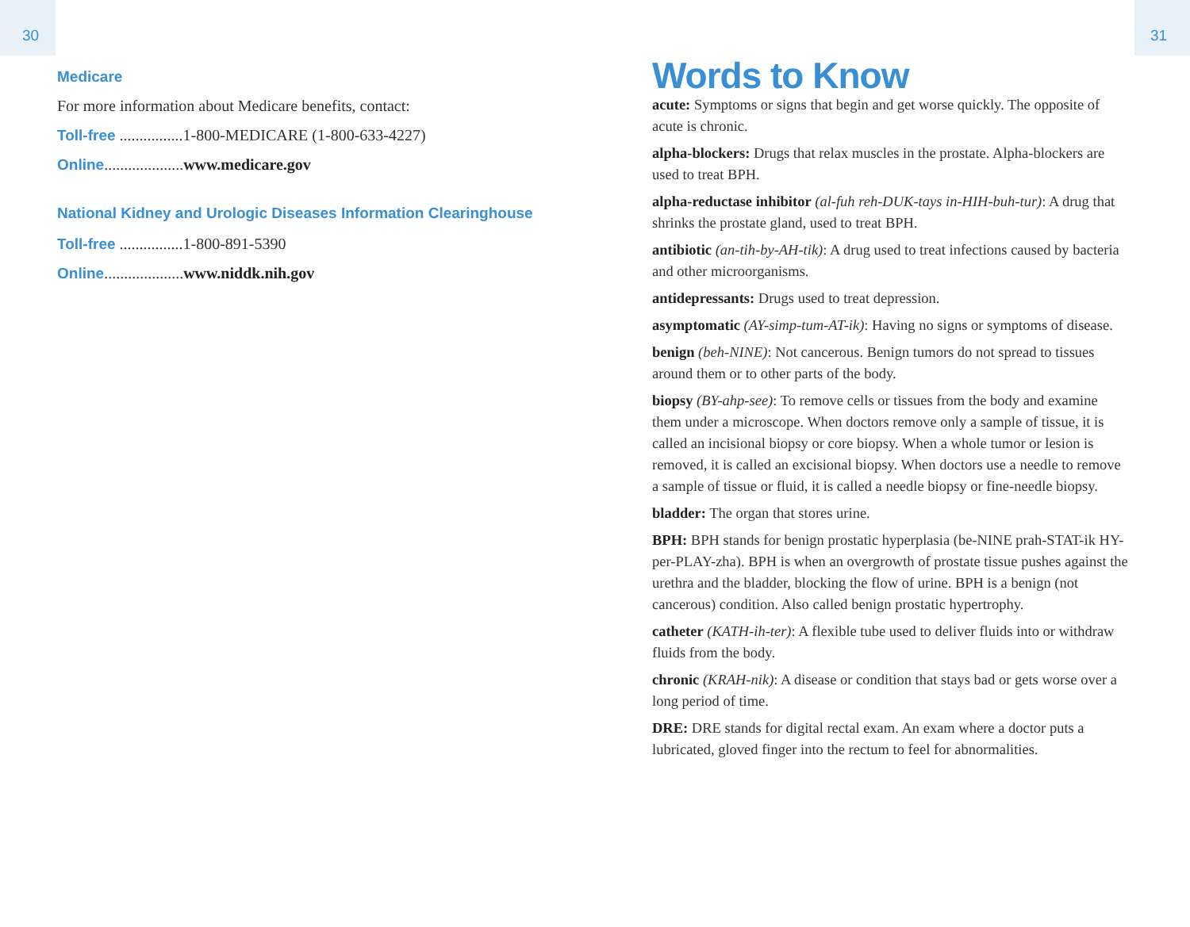30
Medicare
For more information about Medicare benefits, contact:
Toll-free ................1-800-MEDICARE (1-800-633-4227)
Online....................www.medicare.gov
National Kidney and Urologic Diseases Information Clearinghouse
Toll-free ................1-800-891-5390
Online....................www.niddk.nih.gov
31
Words to Know
acute: Symptoms or signs that begin and get worse quickly. The opposite of acute is chronic.
alpha-blockers: Drugs that relax muscles in the prostate. Alpha-blockers are used to treat BPH.
alpha-reductase inhibitor (al-fuh reh-DUK-tays in-HIH-buh-tur): A drug that shrinks the prostate gland, used to treat BPH.
antibiotic (an-tih-by-AH-tik): A drug used to treat infections caused by bacteria and other microorganisms.
antidepressants: Drugs used to treat depression.
asymptomatic (AY-simp-tum-AT-ik): Having no signs or symptoms of disease.
benign (beh-NINE): Not cancerous. Benign tumors do not spread to tissues around them or to other parts of the body.
biopsy (BY-ahp-see): To remove cells or tissues from the body and examine them under a microscope. When doctors remove only a sample of tissue, it is called an incisional biopsy or core biopsy. When a whole tumor or lesion is removed, it is called an excisional biopsy. When doctors use a needle to remove a sample of tissue or fluid, it is called a needle biopsy or fine-needle biopsy.
bladder: The organ that stores urine.
BPH: BPH stands for benign prostatic hyperplasia (be-NINE prah-STAT-ik HY-per-PLAY-zha). BPH is when an overgrowth of prostate tissue pushes against the urethra and the bladder, blocking the flow of urine. BPH is a benign (not cancerous) condition. Also called benign prostatic hypertrophy.
catheter (KATH-ih-ter): A flexible tube used to deliver fluids into or withdraw fluids from the body.
chronic (KRAH-nik): A disease or condition that stays bad or gets worse over a long period of time.
DRE: DRE stands for digital rectal exam. An exam where a doctor puts a lubricated, gloved finger into the rectum to feel for abnormalities.